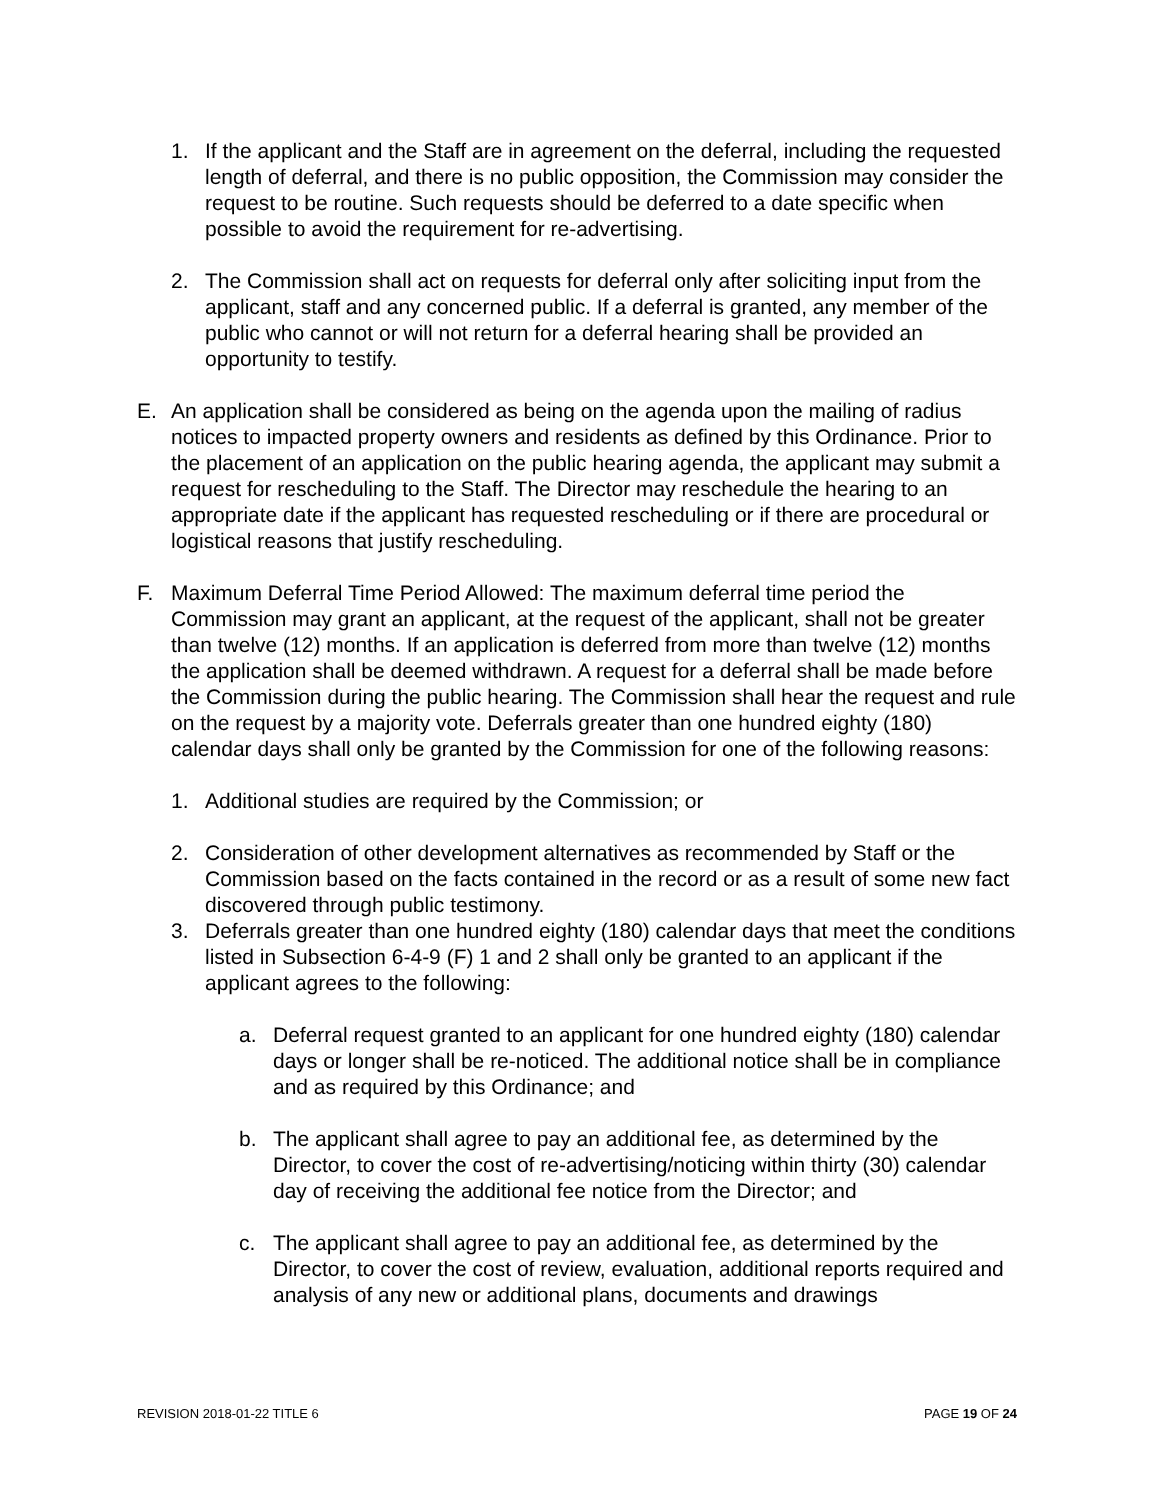1. If the applicant and the Staff are in agreement on the deferral, including the requested length of deferral, and there is no public opposition, the Commission may consider the request to be routine. Such requests should be deferred to a date specific when possible to avoid the requirement for re-advertising.
2. The Commission shall act on requests for deferral only after soliciting input from the applicant, staff and any concerned public. If a deferral is granted, any member of the public who cannot or will not return for a deferral hearing shall be provided an opportunity to testify.
E. An application shall be considered as being on the agenda upon the mailing of radius notices to impacted property owners and residents as defined by this Ordinance. Prior to the placement of an application on the public hearing agenda, the applicant may submit a request for rescheduling to the Staff. The Director may reschedule the hearing to an appropriate date if the applicant has requested rescheduling or if there are procedural or logistical reasons that justify rescheduling.
F. Maximum Deferral Time Period Allowed: The maximum deferral time period the Commission may grant an applicant, at the request of the applicant, shall not be greater than twelve (12) months. If an application is deferred from more than twelve (12) months the application shall be deemed withdrawn. A request for a deferral shall be made before the Commission during the public hearing. The Commission shall hear the request and rule on the request by a majority vote. Deferrals greater than one hundred eighty (180) calendar days shall only be granted by the Commission for one of the following reasons:
1. Additional studies are required by the Commission; or
2. Consideration of other development alternatives as recommended by Staff or the Commission based on the facts contained in the record or as a result of some new fact discovered through public testimony.
3. Deferrals greater than one hundred eighty (180) calendar days that meet the conditions listed in Subsection 6-4-9 (F) 1 and 2 shall only be granted to an applicant if the applicant agrees to the following:
a. Deferral request granted to an applicant for one hundred eighty (180) calendar days or longer shall be re-noticed. The additional notice shall be in compliance and as required by this Ordinance; and
b. The applicant shall agree to pay an additional fee, as determined by the Director, to cover the cost of re-advertising/noticing within thirty (30) calendar day of receiving the additional fee notice from the Director; and
c. The applicant shall agree to pay an additional fee, as determined by the Director, to cover the cost of review, evaluation, additional reports required and analysis of any new or additional plans, documents and drawings
REVISION 2018-01-22 TITLE 6 PAGE 19 OF 24